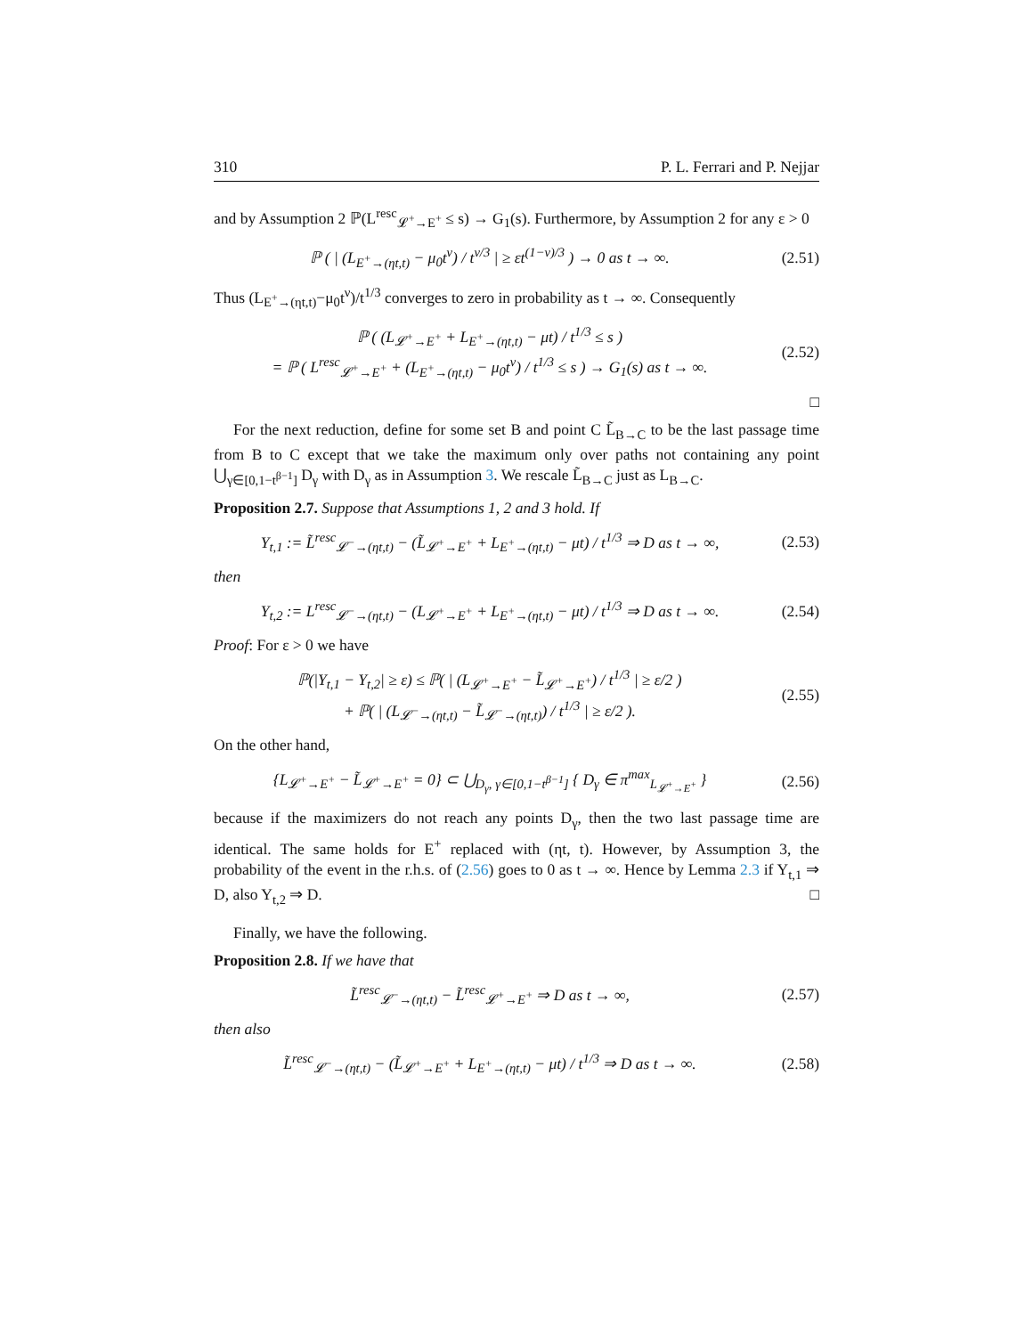310 P. L. Ferrari and P. Nejjar
and by Assumption 2 ℙ(L<sup>resc</sup><sub>𝓛<sup>+</sup>→E<sup>+</sup></sub> ≤ s) → G<sub>1</sub>(s). Furthermore, by Assumption 2 for any ε > 0
ℙ ( | (L<sub>E<sup>+</sup>→(ηt,t)</sub> − μ<sub>0</sub>t<sup>ν</sup>) / t<sup>ν/3</sup> | ≥ εt<sup>(1−ν)/3</sup> ) → 0 as t → ∞. (2.51)
Thus (L<sub>E<sup>+</sup>→(ηt,t)</sub>−μ<sub>0</sub>t<sup>ν</sup>)/t<sup>1/3</sup> converges to zero in probability as t → ∞. Consequently
ℙ ( (L<sub>𝓛<sup>+</sup>→E<sup>+</sup></sub> + L<sub>E<sup>+</sup>→(ηt,t)</sub> − μt) / t<sup>1/3</sup> ≤ s )
= ℙ ( L<sup>resc</sup><sub>𝓛<sup>+</sup>→E<sup>+</sup></sub> + (L<sub>E<sup>+</sup>→(ηt,t)</sub> − μ<sub>0</sub>t<sup>ν</sup>) / t<sup>1/3</sup> ≤ s ) → G<sub>1</sub>(s) as t → ∞. (2.52)
□
For the next reduction, define for some set B and point C L̃<sub>B→C</sub> to be the last passage time from B to C except that we take the maximum only over paths not containing any point ⋃<sub>γ∈[0,1−t<sup>β−1</sup>]</sub> D<sub>γ</sub> with D<sub>γ</sub> as in Assumption 3. We rescale L̃<sub>B→C</sub> just as L<sub>B→C</sub>.
Proposition 2.7. Suppose that Assumptions 1, 2 and 3 hold. If
Y<sub>t,1</sub> := L̃<sup>resc</sup><sub>𝓛<sup>−</sup>→(ηt,t)</sub> − (L̃<sub>𝓛<sup>+</sup>→E<sup>+</sup></sub> + L<sub>E<sup>+</sup>→(ηt,t)</sub> − μt) / t<sup>1/3</sup> ⇒ D as t → ∞, (2.53)
then
Y<sub>t,2</sub> := L<sup>resc</sup><sub>𝓛<sup>−</sup>→(ηt,t)</sub> − (L<sub>𝓛<sup>+</sup>→E<sup>+</sup></sub> + L<sub>E<sup>+</sup>→(ηt,t)</sub> − μt) / t<sup>1/3</sup> ⇒ D as t → ∞. (2.54)
Proof: For ε > 0 we have
ℙ(|Y<sub>t,1</sub> − Y<sub>t,2</sub>| ≥ ε) ≤ ℙ( | (L<sub>𝓛<sup>+</sup>→E<sup>+</sup></sub> − L̃<sub>𝓛<sup>+</sup>→E<sup>+</sup></sub>) / t<sup>1/3</sup> | ≥ ε/2 )
+ ℙ( | (L<sub>𝓛<sup>−</sup>→(ηt,t)</sub> − L̃<sub>𝓛<sup>−</sup>→(ηt,t)</sub>) / t<sup>1/3</sup> | ≥ ε/2 ). (2.55)
On the other hand,
{L<sub>𝓛<sup>+</sup>→E<sup>+</sup></sub> − L̃<sub>𝓛<sup>+</sup>→E<sup>+</sup></sub> = 0} ⊂ ⋃<sub>D<sub>γ</sub>, γ∈[0,1−t<sup>β−1</sup>]</sub> { D<sub>γ</sub> ∈ π<sup>max</sup><sub>L<sub>𝓛<sup>+</sup>→E<sup>+</sup></sub></sub> } (2.56)
because if the maximizers do not reach any points D<sub>γ</sub>, then the two last passage time are identical. The same holds for E<sup>+</sup> replaced with (ηt, t). However, by Assumption 3, the probability of the event in the r.h.s. of (2.56) goes to 0 as t → ∞. Hence by Lemma 2.3 if Y<sub>t,1</sub> ⇒ D, also Y<sub>t,2</sub> ⇒ D. □
Finally, we have the following.
Proposition 2.8. If we have that
L̃<sup>resc</sup><sub>𝓛<sup>−</sup>→(ηt,t)</sub> − L̃<sup>resc</sup><sub>𝓛<sup>+</sup>→E<sup>+</sup></sub> ⇒ D as t → ∞, (2.57)
then also
L̃<sup>resc</sup><sub>𝓛<sup>−</sup>→(ηt,t)</sub> − (L̃<sub>𝓛<sup>+</sup>→E<sup>+</sup></sub> + L<sub>E<sup>+</sup>→(ηt,t)</sub> − μt) / t<sup>1/3</sup> ⇒ D as t → ∞. (2.58)